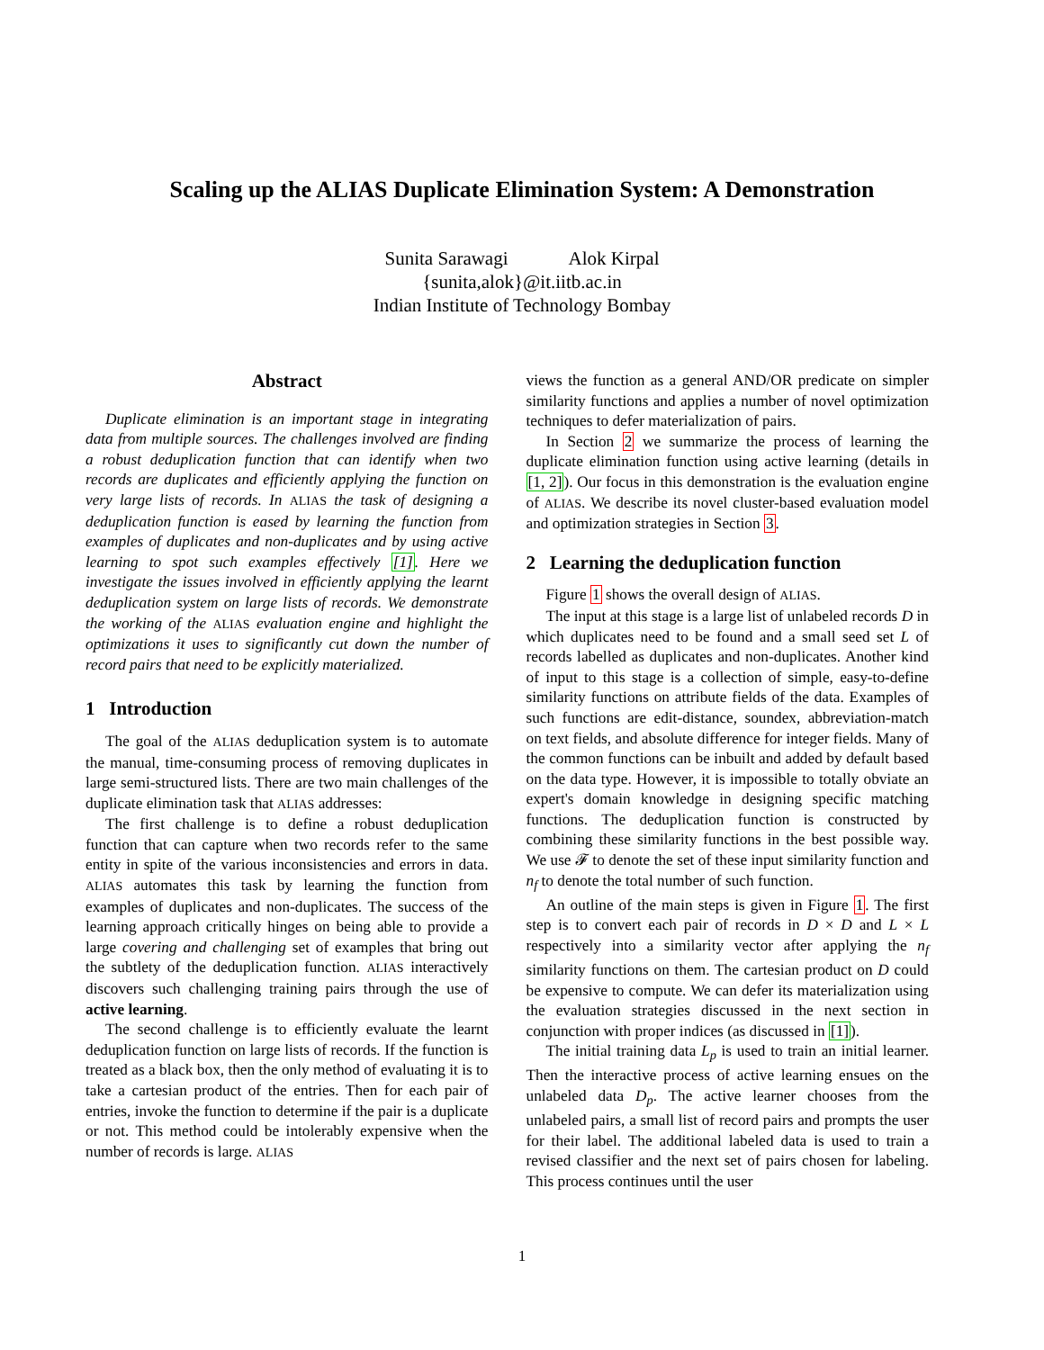Scaling up the ALIAS Duplicate Elimination System: A Demonstration
Sunita Sarawagi Alok Kirpal
{sunita,alok}@it.iitb.ac.in
Indian Institute of Technology Bombay
Abstract
Duplicate elimination is an important stage in integrating data from multiple sources. The challenges involved are finding a robust deduplication function that can identify when two records are duplicates and efficiently applying the function on very large lists of records. In ALIAS the task of designing a deduplication function is eased by learning the function from examples of duplicates and non-duplicates and by using active learning to spot such examples effectively [1]. Here we investigate the issues involved in efficiently applying the learnt deduplication system on large lists of records. We demonstrate the working of the ALIAS evaluation engine and highlight the optimizations it uses to significantly cut down the number of record pairs that need to be explicitly materialized.
1 Introduction
The goal of the ALIAS deduplication system is to automate the manual, time-consuming process of removing duplicates in large semi-structured lists. There are two main challenges of the duplicate elimination task that ALIAS addresses:
The first challenge is to define a robust deduplication function that can capture when two records refer to the same entity in spite of the various inconsistencies and errors in data. ALIAS automates this task by learning the function from examples of duplicates and non-duplicates. The success of the learning approach critically hinges on being able to provide a large covering and challenging set of examples that bring out the subtlety of the deduplication function. ALIAS interactively discovers such challenging training pairs through the use of active learning.
The second challenge is to efficiently evaluate the learnt deduplication function on large lists of records. If the function is treated as a black box, then the only method of evaluating it is to take a cartesian product of the entries. Then for each pair of entries, invoke the function to determine if the pair is a duplicate or not. This method could be intolerably expensive when the number of records is large. ALIAS
views the function as a general AND/OR predicate on simpler similarity functions and applies a number of novel optimization techniques to defer materialization of pairs.
In Section 2 we summarize the process of learning the duplicate elimination function using active learning (details in [1, 2]). Our focus in this demonstration is the evaluation engine of ALIAS. We describe its novel cluster-based evaluation model and optimization strategies in Section 3.
2 Learning the deduplication function
Figure 1 shows the overall design of ALIAS.
The input at this stage is a large list of unlabeled records D in which duplicates need to be found and a small seed set L of records labelled as duplicates and non-duplicates. Another kind of input to this stage is a collection of simple, easy-to-define similarity functions on attribute fields of the data. Examples of such functions are edit-distance, soundex, abbreviation-match on text fields, and absolute difference for integer fields. Many of the common functions can be inbuilt and added by default based on the data type. However, it is impossible to totally obviate an expert's domain knowledge in designing specific matching functions. The deduplication function is constructed by combining these similarity functions in the best possible way. We use 𝓕 to denote the set of these input similarity function and n<sub>f</sub> to denote the total number of such function.
An outline of the main steps is given in Figure 1. The first step is to convert each pair of records in D × D and L × L respectively into a similarity vector after applying the n<sub>f</sub> similarity functions on them. The cartesian product on D could be expensive to compute. We can defer its materialization using the evaluation strategies discussed in the next section in conjunction with proper indices (as discussed in [1]).
The initial training data L<sub>p</sub> is used to train an initial learner. Then the interactive process of active learning ensues on the unlabeled data D<sub>p</sub>. The active learner chooses from the unlabeled pairs, a small list of record pairs and prompts the user for their label. The additional labeled data is used to train a revised classifier and the next set of pairs chosen for labeling. This process continues until the user
1